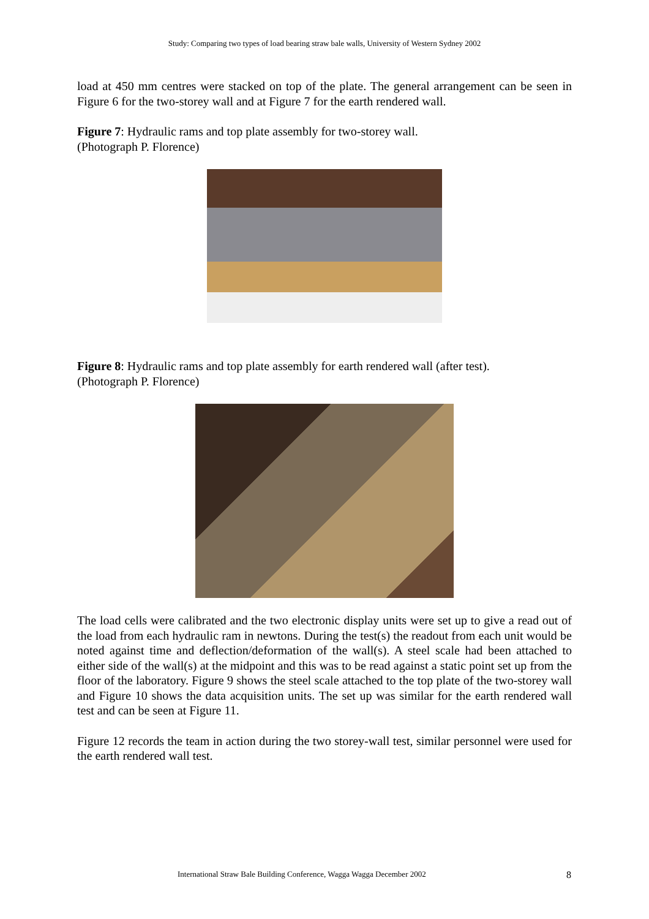Study: Comparing two types of load bearing straw bale walls, University of Western Sydney 2002
load at 450 mm centres were stacked on top of the plate. The general arrangement can be seen in Figure 6 for the two-storey wall and at Figure 7 for the earth rendered wall.
Figure 7: Hydraulic rams and top plate assembly for two-storey wall.
(Photograph P. Florence)
Figure 8: Hydraulic rams and top plate assembly for earth rendered wall (after test).
(Photograph P. Florence)
The load cells were calibrated and the two electronic display units were set up to give a read out of the load from each hydraulic ram in newtons. During the test(s) the readout from each unit would be noted against time and deflection/deformation of the wall(s). A steel scale had been attached to either side of the wall(s) at the midpoint and this was to be read against a static point set up from the floor of the laboratory. Figure 9 shows the steel scale attached to the top plate of the two-storey wall and Figure 10 shows the data acquisition units. The set up was similar for the earth rendered wall test and can be seen at Figure 11.
Figure 12 records the team in action during the two storey-wall test, similar personnel were used for the earth rendered wall test.
International Straw Bale Building Conference, Wagga Wagga December 2002 8